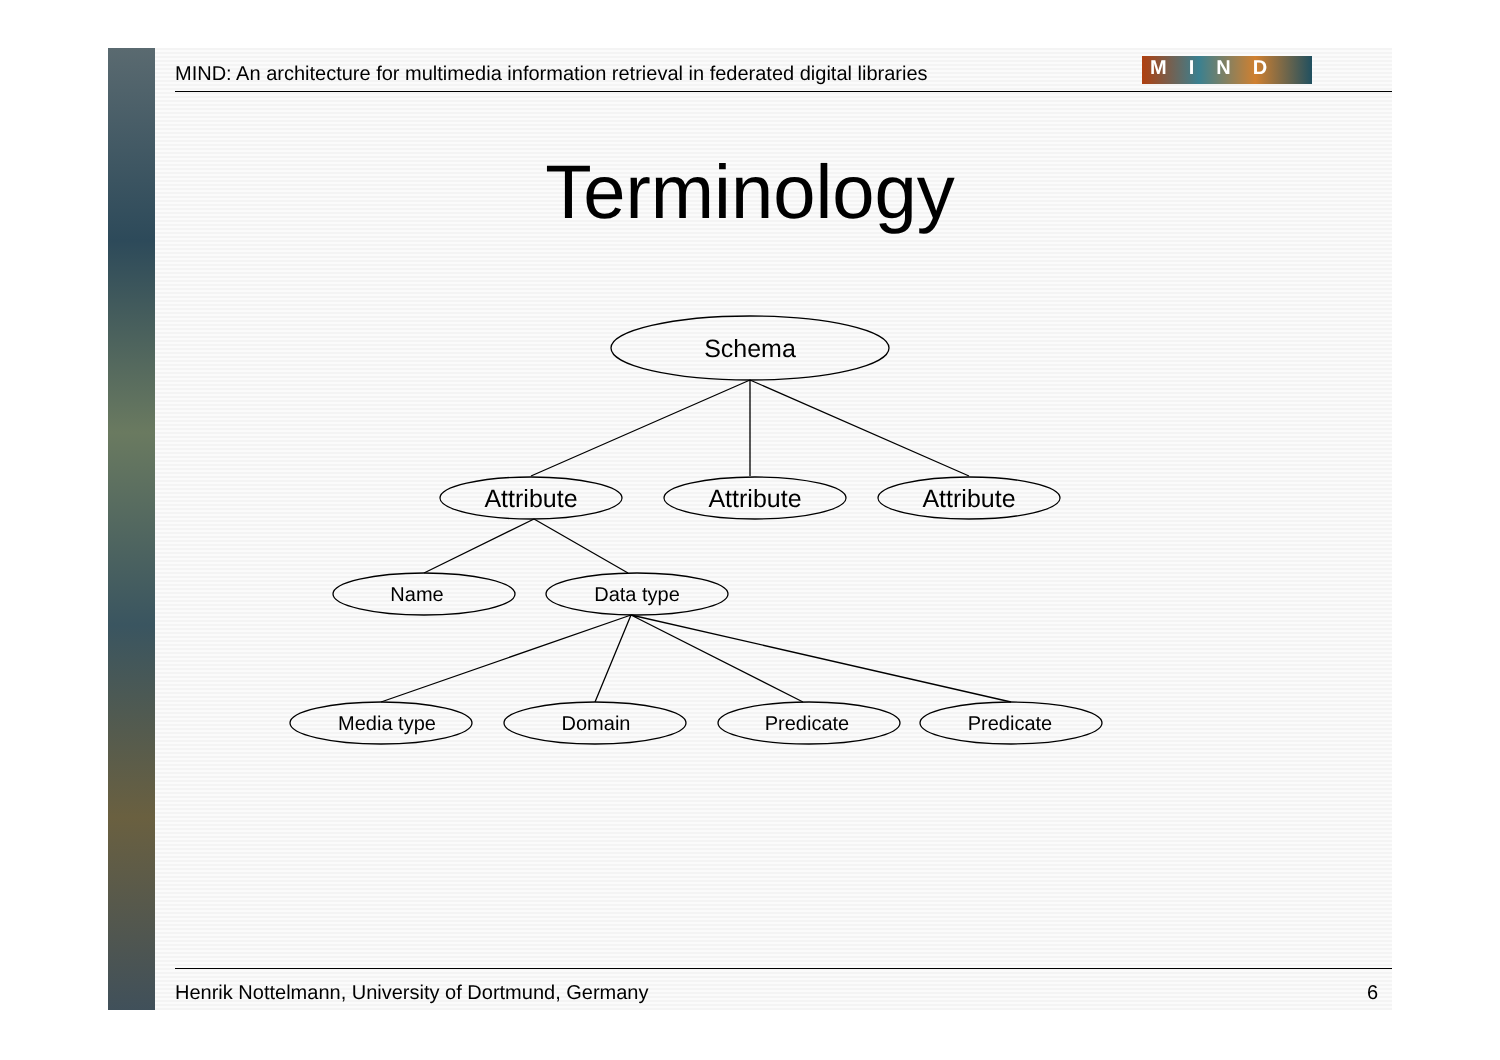MIND: An architecture for multimedia information retrieval in federated digital libraries
MIND
Terminology
Schema
Attribute
Attribute
Attribute
Name
Data type
Media type
Domain
Predicate
Predicate
Henrik Nottelmann, University of Dortmund, Germany 6